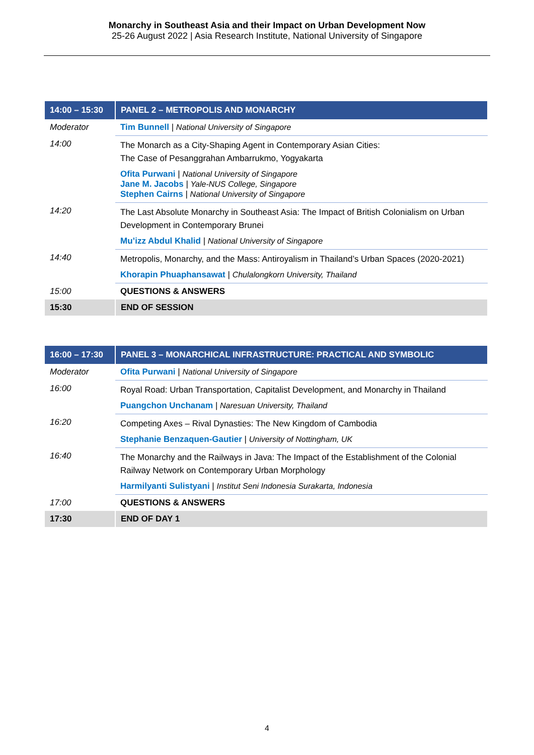Monarchy in Southeast Asia and their Impact on Urban Development Now
25-26 August 2022 | Asia Research Institute, National University of Singapore
| 14:00 – 15:30 | PANEL 2 – METROPOLIS AND MONARCHY |
| Moderator | Tim Bunnell / National University of Singapore |
| 14:00 | The Monarch as a City-Shaping Agent in Contemporary Asian Cities: The Case of Pesanggrahan Ambarrukmo, Yogyakarta Ofita Purwani / National University of Singapore Jane M. Jacobs / Yale-NUS College, Singapore Stephen Cairns / National University of Singapore |
| 14:20 | The Last Absolute Monarchy in Southeast Asia: The Impact of British Colonialism on Urban Development in Contemporary Brunei Mu’izz Abdul Khalid / National University of Singapore |
| 14:40 | Metropolis, Monarchy, and the Mass: Antiroyalism in Thailand’s Urban Spaces (2020-2021) Khorapin Phuaphansawat / Chulalongkorn University, Thailand |
| 15:00 | QUESTIONS & ANSWERS |
| 15:30 | END OF SESSION |
| 16:00 – 17:30 | PANEL 3 – MONARCHICAL INFRASTRUCTURE: PRACTICAL AND SYMBOLIC |
| Moderator | Ofita Purwani / National University of Singapore |
| 16:00 | Royal Road: Urban Transportation, Capitalist Development, and Monarchy in Thailand Puangchon Unchanam / Naresuan University, Thailand |
| 16:20 | Competing Axes – Rival Dynasties: The New Kingdom of Cambodia Stephanie Benzaquen-Gautier / University of Nottingham, UK |
| 16:40 | The Monarchy and the Railways in Java: The Impact of the Establishment of the Colonial Railway Network on Contemporary Urban Morphology Harmilyanti Sulistyani / Institut Seni Indonesia Surakarta, Indonesia |
| 17:00 | QUESTIONS & ANSWERS |
| 17:30 | END OF DAY 1 |
4